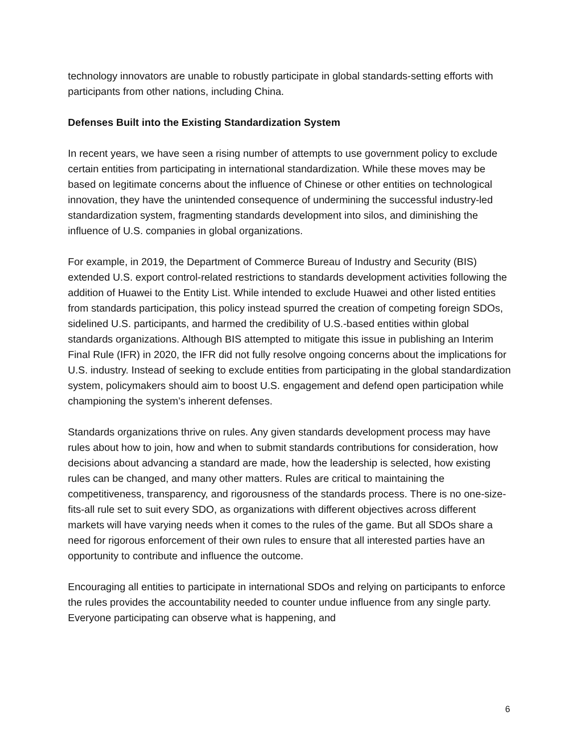technology innovators are unable to robustly participate in global standards-setting efforts with participants from other nations, including China.
Defenses Built into the Existing Standardization System
In recent years, we have seen a rising number of attempts to use government policy to exclude certain entities from participating in international standardization. While these moves may be based on legitimate concerns about the influence of Chinese or other entities on technological innovation, they have the unintended consequence of undermining the successful industry-led standardization system, fragmenting standards development into silos, and diminishing the influence of U.S. companies in global organizations.
For example, in 2019, the Department of Commerce Bureau of Industry and Security (BIS) extended U.S. export control-related restrictions to standards development activities following the addition of Huawei to the Entity List. While intended to exclude Huawei and other listed entities from standards participation, this policy instead spurred the creation of competing foreign SDOs, sidelined U.S. participants, and harmed the credibility of U.S.-based entities within global standards organizations. Although BIS attempted to mitigate this issue in publishing an Interim Final Rule (IFR) in 2020, the IFR did not fully resolve ongoing concerns about the implications for U.S. industry. Instead of seeking to exclude entities from participating in the global standardization system, policymakers should aim to boost U.S. engagement and defend open participation while championing the system’s inherent defenses.
Standards organizations thrive on rules. Any given standards development process may have rules about how to join, how and when to submit standards contributions for consideration, how decisions about advancing a standard are made, how the leadership is selected, how existing rules can be changed, and many other matters. Rules are critical to maintaining the competitiveness, transparency, and rigorousness of the standards process. There is no one-size-fits-all rule set to suit every SDO, as organizations with different objectives across different markets will have varying needs when it comes to the rules of the game. But all SDOs share a need for rigorous enforcement of their own rules to ensure that all interested parties have an opportunity to contribute and influence the outcome.
Encouraging all entities to participate in international SDOs and relying on participants to enforce the rules provides the accountability needed to counter undue influence from any single party. Everyone participating can observe what is happening, and
6